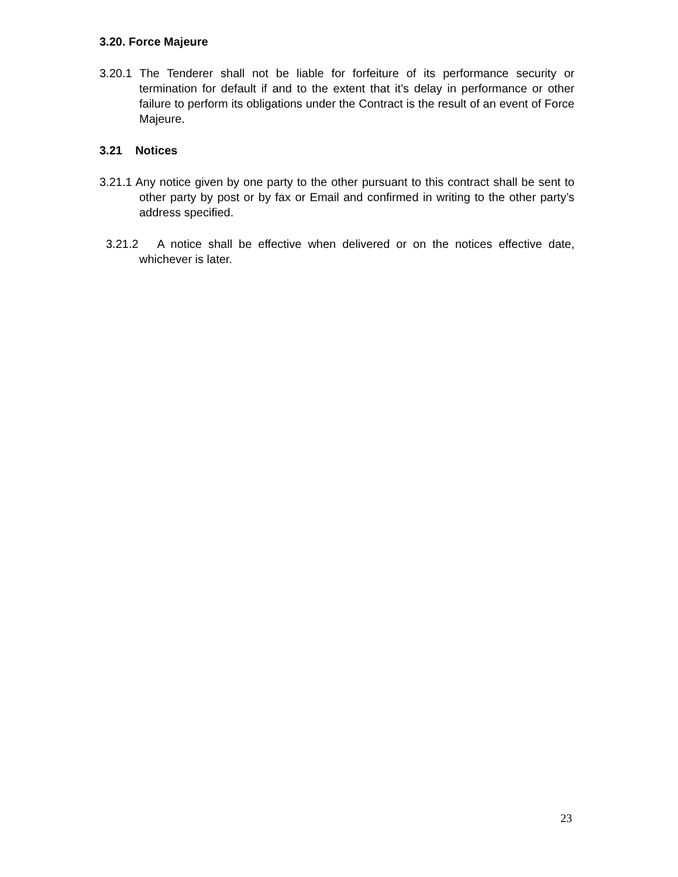3.20. Force Majeure
3.20.1 The Tenderer shall not be liable for forfeiture of its performance security or termination for default if and to the extent that it’s delay in performance or other failure to perform its obligations under the Contract is the result of an event of Force Majeure.
3.21 Notices
3.21.1 Any notice given by one party to the other pursuant to this contract shall be sent to other party by post or by fax or Email and confirmed in writing to the other party’s address specified.
3.21.2 A notice shall be effective when delivered or on the notices effective date, whichever is later.
23